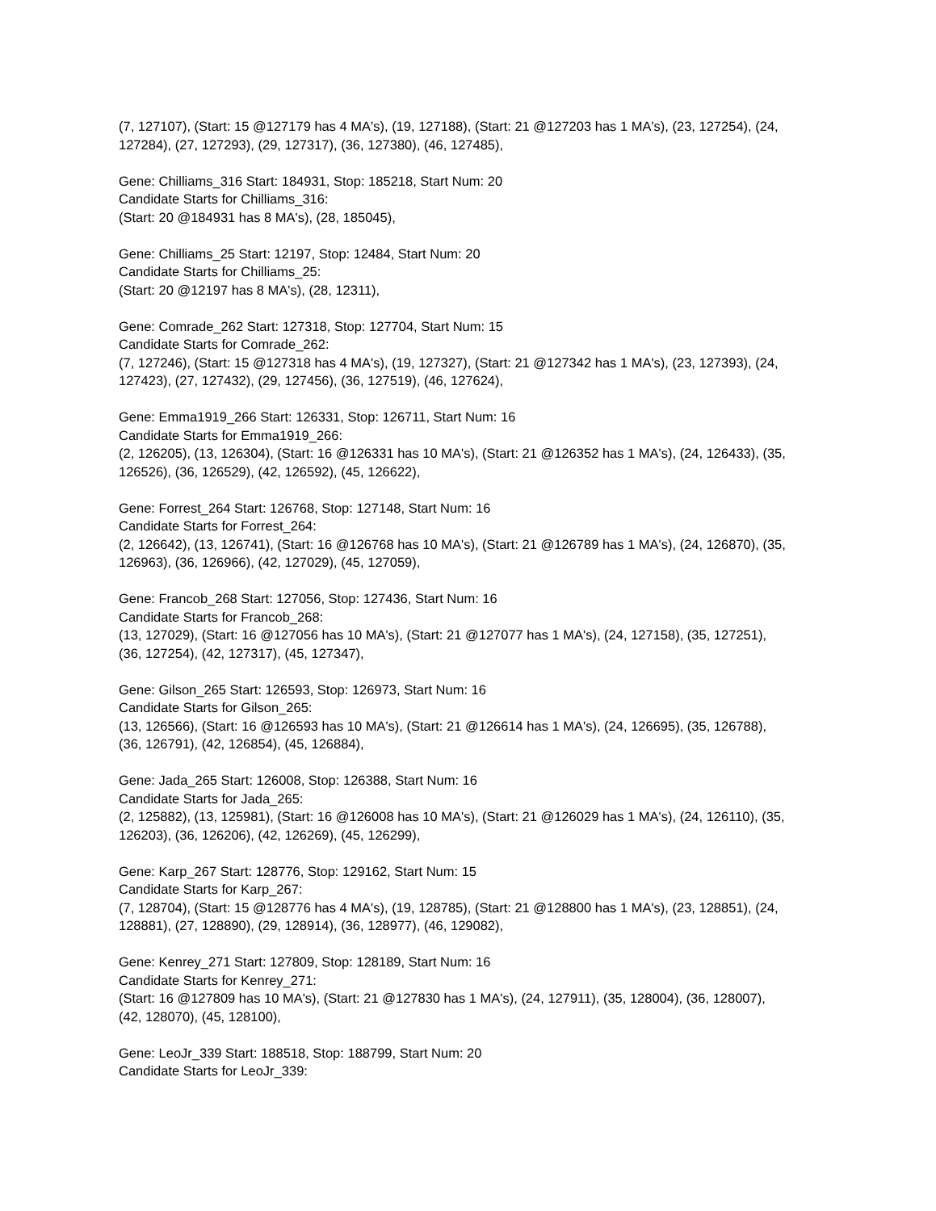(7, 127107), (Start: 15 @127179 has 4 MA's), (19, 127188), (Start: 21 @127203 has 1 MA's), (23, 127254), (24, 127284), (27, 127293), (29, 127317), (36, 127380), (46, 127485),
Gene: Chilliams_316 Start: 184931, Stop: 185218, Start Num: 20
Candidate Starts for Chilliams_316:
(Start: 20 @184931 has 8 MA's), (28, 185045),
Gene: Chilliams_25 Start: 12197, Stop: 12484, Start Num: 20
Candidate Starts for Chilliams_25:
(Start: 20 @12197 has 8 MA's), (28, 12311),
Gene: Comrade_262 Start: 127318, Stop: 127704, Start Num: 15
Candidate Starts for Comrade_262:
(7, 127246), (Start: 15 @127318 has 4 MA's), (19, 127327), (Start: 21 @127342 has 1 MA's), (23, 127393), (24, 127423), (27, 127432), (29, 127456), (36, 127519), (46, 127624),
Gene: Emma1919_266 Start: 126331, Stop: 126711, Start Num: 16
Candidate Starts for Emma1919_266:
(2, 126205), (13, 126304), (Start: 16 @126331 has 10 MA's), (Start: 21 @126352 has 1 MA's), (24, 126433), (35, 126526), (36, 126529), (42, 126592), (45, 126622),
Gene: Forrest_264 Start: 126768, Stop: 127148, Start Num: 16
Candidate Starts for Forrest_264:
(2, 126642), (13, 126741), (Start: 16 @126768 has 10 MA's), (Start: 21 @126789 has 1 MA's), (24, 126870), (35, 126963), (36, 126966), (42, 127029), (45, 127059),
Gene: Francob_268 Start: 127056, Stop: 127436, Start Num: 16
Candidate Starts for Francob_268:
(13, 127029), (Start: 16 @127056 has 10 MA's), (Start: 21 @127077 has 1 MA's), (24, 127158), (35, 127251), (36, 127254), (42, 127317), (45, 127347),
Gene: Gilson_265 Start: 126593, Stop: 126973, Start Num: 16
Candidate Starts for Gilson_265:
(13, 126566), (Start: 16 @126593 has 10 MA's), (Start: 21 @126614 has 1 MA's), (24, 126695), (35, 126788), (36, 126791), (42, 126854), (45, 126884),
Gene: Jada_265 Start: 126008, Stop: 126388, Start Num: 16
Candidate Starts for Jada_265:
(2, 125882), (13, 125981), (Start: 16 @126008 has 10 MA's), (Start: 21 @126029 has 1 MA's), (24, 126110), (35, 126203), (36, 126206), (42, 126269), (45, 126299),
Gene: Karp_267 Start: 128776, Stop: 129162, Start Num: 15
Candidate Starts for Karp_267:
(7, 128704), (Start: 15 @128776 has 4 MA's), (19, 128785), (Start: 21 @128800 has 1 MA's), (23, 128851), (24, 128881), (27, 128890), (29, 128914), (36, 128977), (46, 129082),
Gene: Kenrey_271 Start: 127809, Stop: 128189, Start Num: 16
Candidate Starts for Kenrey_271:
(Start: 16 @127809 has 10 MA's), (Start: 21 @127830 has 1 MA's), (24, 127911), (35, 128004), (36, 128007), (42, 128070), (45, 128100),
Gene: LeoJr_339 Start: 188518, Stop: 188799, Start Num: 20
Candidate Starts for LeoJr_339: